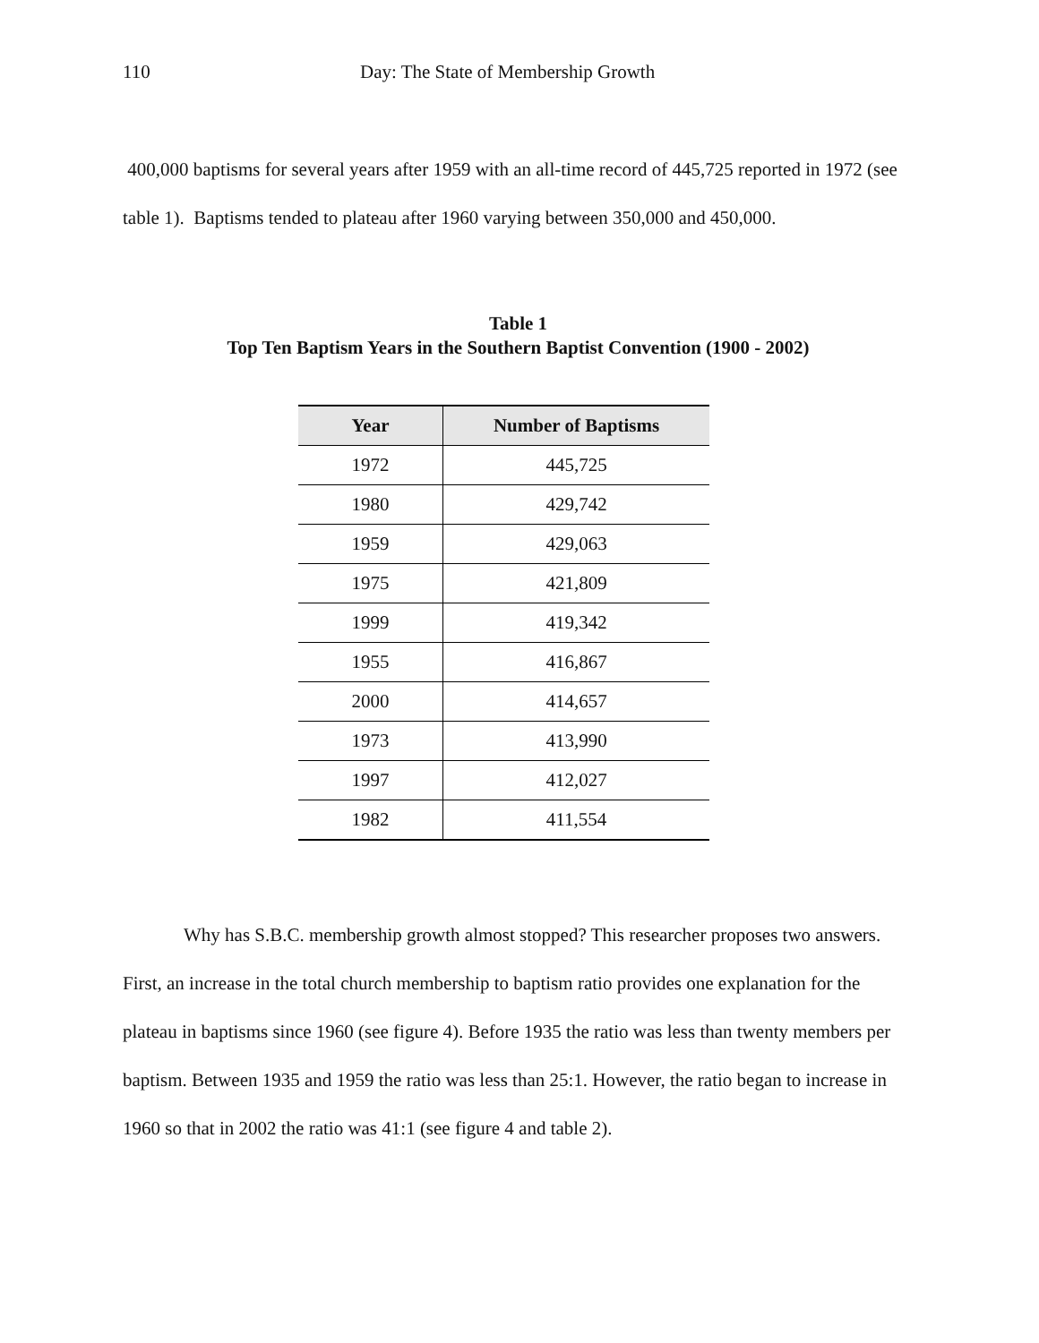110 Day: The State of Membership Growth
400,000 baptisms for several years after 1959 with an all-time record of 445,725 reported in 1972 (see table 1). Baptisms tended to plateau after 1960 varying between 350,000 and 450,000.
Table 1
Top Ten Baptism Years in the Southern Baptist Convention (1900 - 2002)
| Year | Number of Baptisms |
| --- | --- |
| 1972 | 445,725 |
| 1980 | 429,742 |
| 1959 | 429,063 |
| 1975 | 421,809 |
| 1999 | 419,342 |
| 1955 | 416,867 |
| 2000 | 414,657 |
| 1973 | 413,990 |
| 1997 | 412,027 |
| 1982 | 411,554 |
Why has S.B.C. membership growth almost stopped? This researcher proposes two answers. First, an increase in the total church membership to baptism ratio provides one explanation for the plateau in baptisms since 1960 (see figure 4). Before 1935 the ratio was less than twenty members per baptism. Between 1935 and 1959 the ratio was less than 25:1. However, the ratio began to increase in 1960 so that in 2002 the ratio was 41:1 (see figure 4 and table 2).